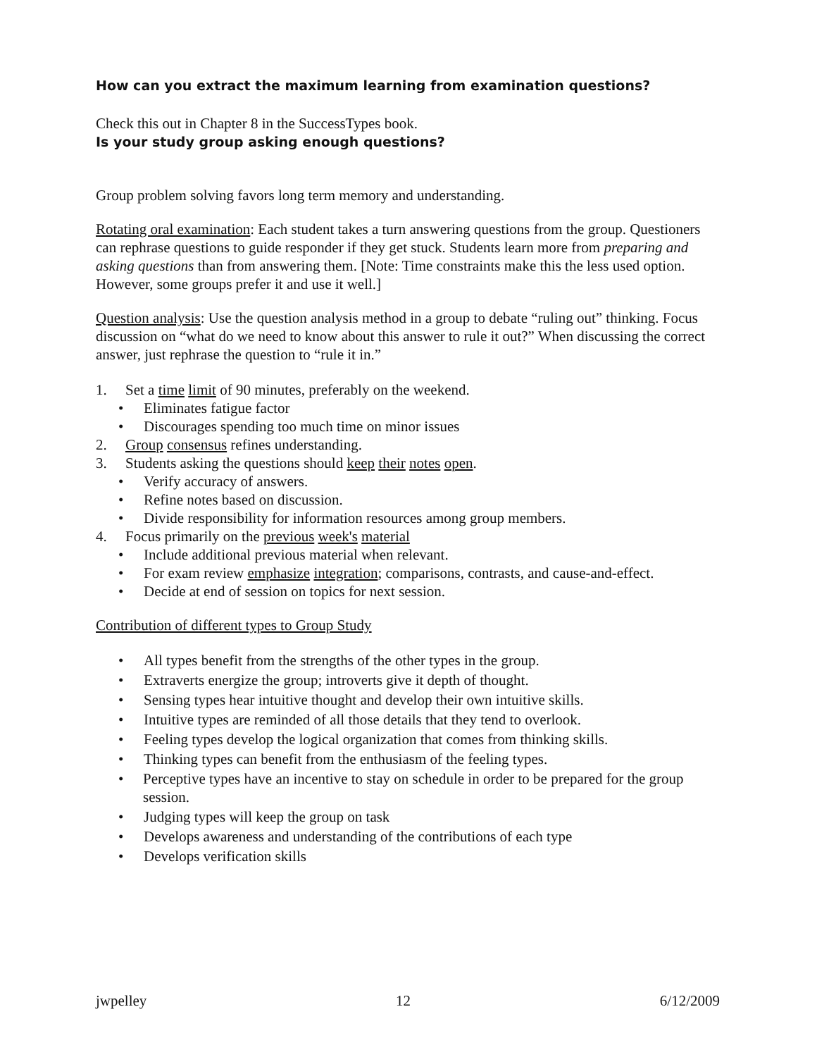How can you extract the maximum learning from examination questions?
Check this out in Chapter 8 in the SuccessTypes book.
Is your study group asking enough questions?
Group problem solving favors long term memory and understanding.
Rotating oral examination: Each student takes a turn answering questions from the group. Questioners can rephrase questions to guide responder if they get stuck. Students learn more from preparing and asking questions than from answering them. [Note: Time constraints make this the less used option. However, some groups prefer it and use it well.]
Question analysis: Use the question analysis method in a group to debate “ruling out” thinking. Focus discussion on “what do we need to know about this answer to rule it out?” When discussing the correct answer, just rephrase the question to “rule it in.”
1. Set a time limit of 90 minutes, preferably on the weekend.
• Eliminates fatigue factor
• Discourages spending too much time on minor issues
2. Group consensus refines understanding.
3. Students asking the questions should keep their notes open.
• Verify accuracy of answers.
• Refine notes based on discussion.
• Divide responsibility for information resources among group members.
4. Focus primarily on the previous week's material
• Include additional previous material when relevant.
• For exam review emphasize integration; comparisons, contrasts, and cause-and-effect.
• Decide at end of session on topics for next session.
Contribution of different types to Group Study
• All types benefit from the strengths of the other types in the group.
• Extraverts energize the group; introverts give it depth of thought.
• Sensing types hear intuitive thought and develop their own intuitive skills.
• Intuitive types are reminded of all those details that they tend to overlook.
• Feeling types develop the logical organization that comes from thinking skills.
• Thinking types can benefit from the enthusiasm of the feeling types.
• Perceptive types have an incentive to stay on schedule in order to be prepared for the group session.
• Judging types will keep the group on task
• Develops awareness and understanding of the contributions of each type
• Develops verification skills
jwpelley 12 6/12/2009